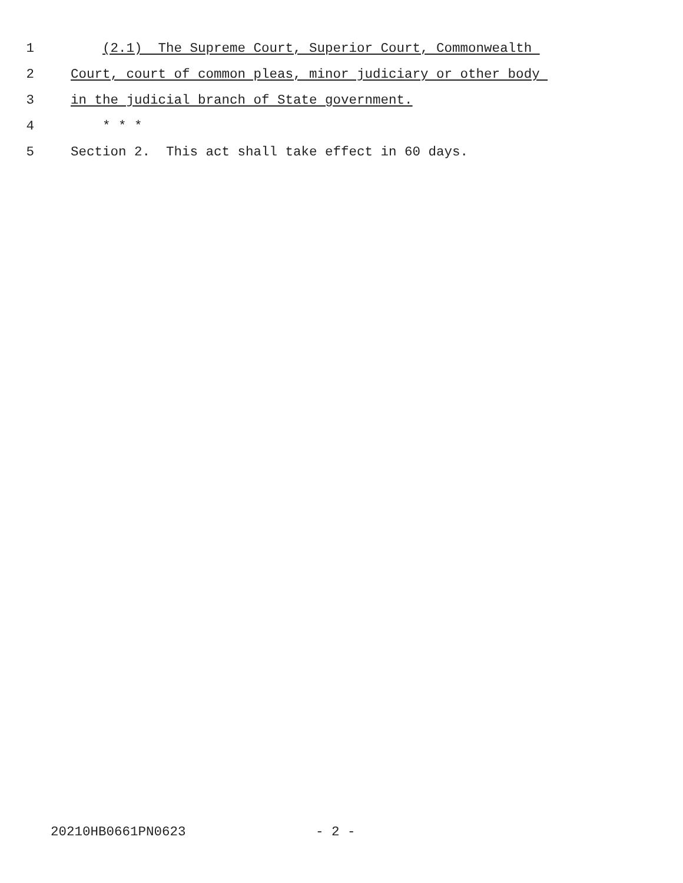1 (2.1) The Supreme Court, Superior Court, Commonwealth
2 Court, court of common pleas, minor judiciary or other body
3 in the judicial branch of State government.
4 * * *
5 Section 2. This act shall take effect in 60 days.
20210HB0661PN0623 - 2 -